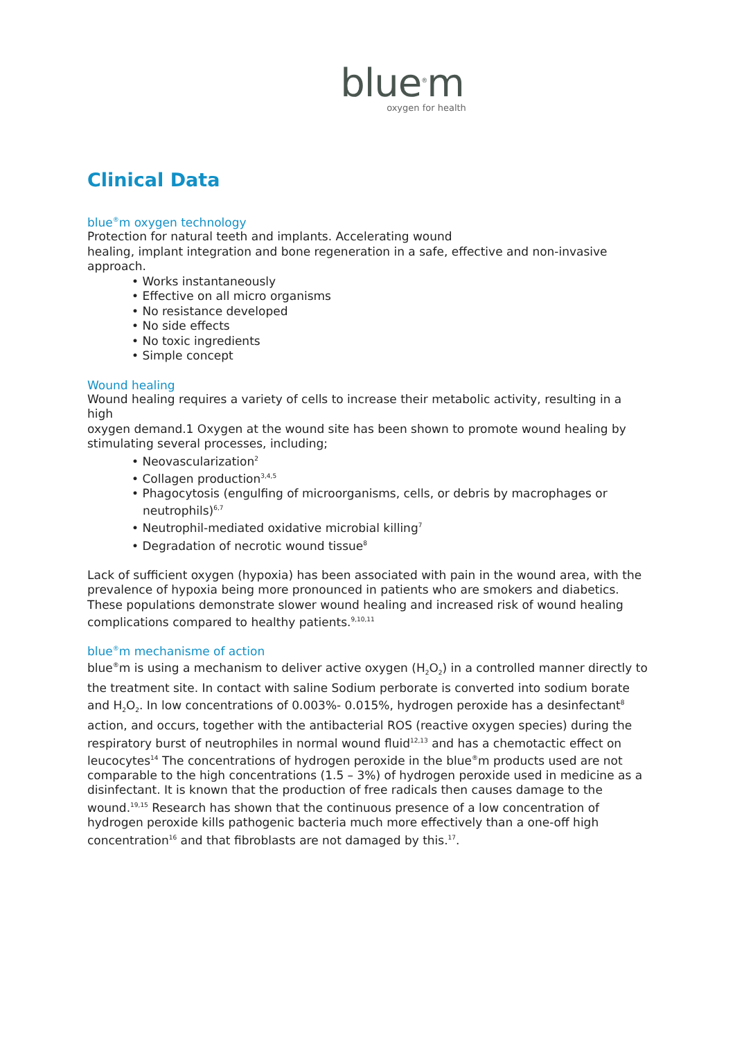blue<sup>®</sup>m
oxygen for health
Clinical Data
blue<sup>®</sup>m oxygen technology
Protection for natural teeth and implants. Accelerating wound
healing, implant integration and bone regeneration in a safe, effective and non-invasive approach.
• Works instantaneously
• Effective on all micro organisms
• No resistance developed
• No side effects
• No toxic ingredients
• Simple concept
Wound healing
Wound healing requires a variety of cells to increase their metabolic activity, resulting in a high
oxygen demand.1 Oxygen at the wound site has been shown to promote wound healing by stimulating several processes, including;
• Neovascularization<sup>2</sup>
• Collagen production<sup>3,4,5</sup>
• Phagocytosis (engulfing of microorganisms, cells, or debris by macrophages or neutrophils)<sup>6,7</sup>
• Neutrophil-mediated oxidative microbial killing<sup>7</sup>
• Degradation of necrotic wound tissue<sup>8</sup>
Lack of sufficient oxygen (hypoxia) has been associated with pain in the wound area, with the
prevalence of hypoxia being more pronounced in patients who are smokers and diabetics. These populations demonstrate slower wound healing and increased risk of wound healing complications compared to healthy patients.<sup>9,10,11</sup>
blue<sup>®</sup>m mechanisme of action
blue<sup>®</sup>m is using a mechanism to deliver active oxygen (H<sub>2</sub>O<sub>2</sub>) in a controlled manner directly to
the treatment site. In contact with saline Sodium perborate is converted into sodium borate and H<sub>2</sub>O<sub>2</sub>. In low concentrations of 0.003%- 0.015%, hydrogen peroxide has a desinfectant<sup>8</sup> action, and occurs, together with the antibacterial ROS (reactive oxygen species) during the respiratory burst of neutrophiles in normal wound fluid<sup>12,13</sup> and has a chemotactic effect on leucocytes<sup>14</sup> The concentrations of hydrogen peroxide in the blue<sup>®</sup>m products used are not comparable to the high concentrations (1.5 – 3%) of hydrogen peroxide used in medicine as a
disinfectant. It is known that the production of free radicals then causes damage to the wound.<sup>19,15</sup> Research has shown that the continuous presence of a low concentration of hydrogen peroxide kills pathogenic bacteria much more effectively than a one-off high concentration<sup>16</sup> and that fibroblasts are not damaged by this.<sup>17</sup>.